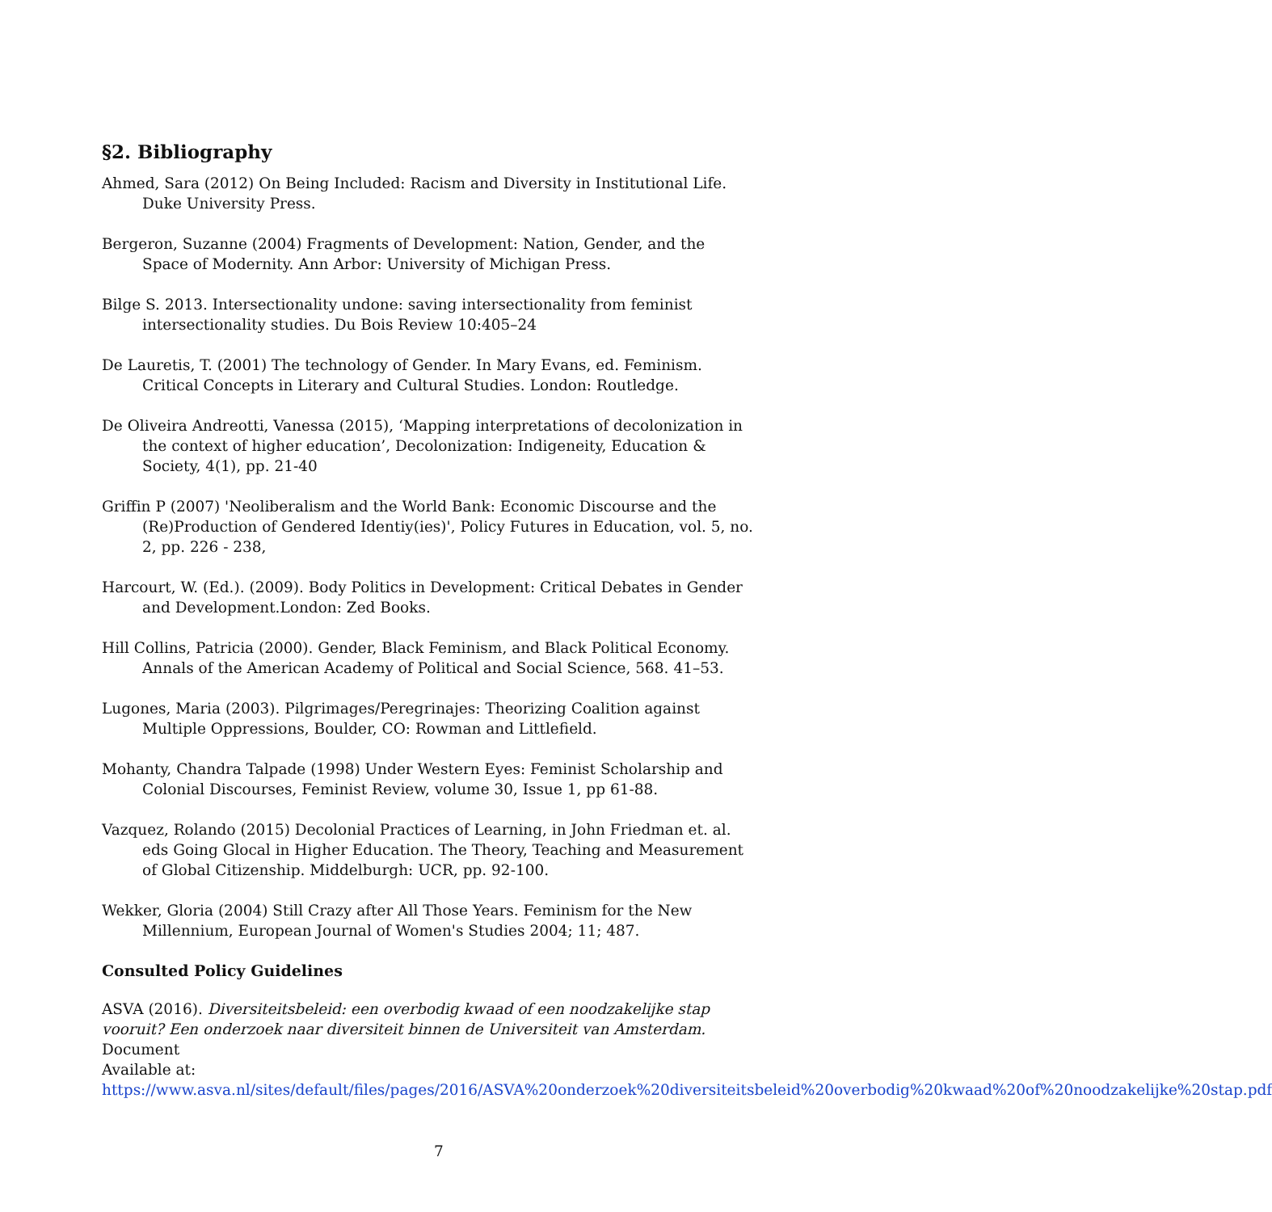§2. Bibliography
Ahmed, Sara (2012) On Being Included: Racism and Diversity in Institutional Life. Duke University Press.
Bergeron, Suzanne (2004) Fragments of Development: Nation, Gender, and the Space of Modernity. Ann Arbor: University of Michigan Press.
Bilge S. 2013. Intersectionality undone: saving intersectionality from feminist intersectionality studies. Du Bois Review 10:405–24
De Lauretis, T. (2001) The technology of Gender. In Mary Evans, ed. Feminism. Critical Concepts in Literary and Cultural Studies. London: Routledge.
De Oliveira Andreotti, Vanessa (2015), ‘Mapping interpretations of decolonization in the context of higher education’, Decolonization: Indigeneity, Education & Society, 4(1), pp. 21-40
Griffin P (2007) 'Neoliberalism and the World Bank: Economic Discourse and the (Re)Production of Gendered Identiy(ies)', Policy Futures in Education, vol. 5, no. 2, pp. 226 - 238,
Harcourt, W. (Ed.). (2009). Body Politics in Development: Critical Debates in Gender and Development.London: Zed Books.
Hill Collins, Patricia (2000). Gender, Black Feminism, and Black Political Economy. Annals of the American Academy of Political and Social Science, 568. 41–53.
Lugones, Maria (2003). Pilgrimages/Peregrinajes: Theorizing Coalition against Multiple Oppressions, Boulder, CO: Rowman and Littlefield.
Mohanty, Chandra Talpade (1998) Under Western Eyes: Feminist Scholarship and Colonial Discourses, Feminist Review, volume 30, Issue 1, pp 61-88.
Vazquez, Rolando (2015) Decolonial Practices of Learning, in John Friedman et. al. eds Going Glocal in Higher Education. The Theory, Teaching and Measurement of Global Citizenship. Middelburgh: UCR, pp. 92-100.
Wekker, Gloria (2004) Still Crazy after All Those Years. Feminism for the New Millennium, European Journal of Women's Studies 2004; 11; 487.
Consulted Policy Guidelines
ASVA (2016). Diversiteitsbeleid: een overbodig kwaad of een noodzakelijke stap vooruit? Een onderzoek naar diversiteit binnen de Universiteit van Amsterdam. Document
Available at:
https://www.asva.nl/sites/default/files/pages/2016/ASVA%20onderzoek%20diversiteitsbeleid%20overbodig%20kwaad%20of%20noodzakelijke%20stap.pdf
7